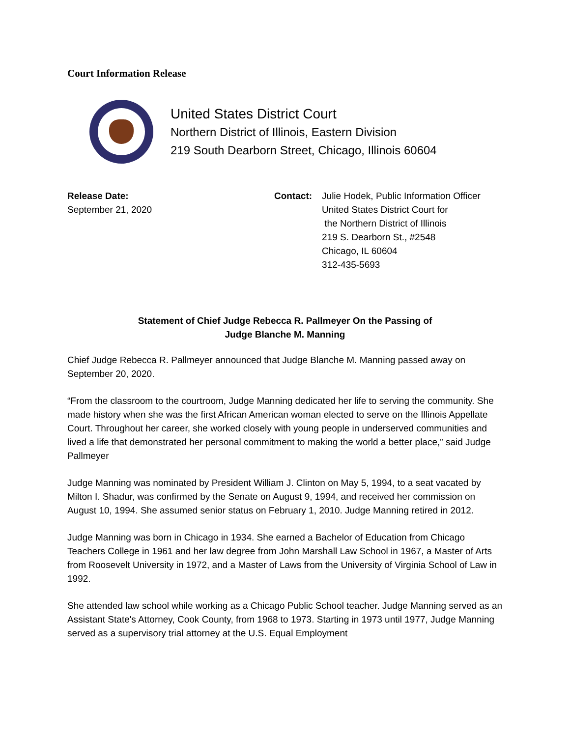Court Information Release
United States District Court
Northern District of Illinois, Eastern Division
219 South Dearborn Street, Chicago, Illinois 60604
Release Date:
September 21, 2020
Contact: Julie Hodek, Public Information Officer
United States District Court for
the Northern District of Illinois
219 S. Dearborn St., #2548
Chicago, IL 60604
312-435-5693
Statement of Chief Judge Rebecca R. Pallmeyer On the Passing of
Judge Blanche M. Manning
Chief Judge Rebecca R. Pallmeyer announced that Judge Blanche M. Manning passed away on September 20, 2020.
“From the classroom to the courtroom, Judge Manning dedicated her life to serving the community. She made history when she was the first African American woman elected to serve on the Illinois Appellate Court. Throughout her career, she worked closely with young people in underserved communities and lived a life that demonstrated her personal commitment to making the world a better place,” said Judge Pallmeyer
Judge Manning was nominated by President William J. Clinton on May 5, 1994, to a seat vacated by Milton I. Shadur, was confirmed by the Senate on August 9, 1994, and received her commission on August 10, 1994. She assumed senior status on February 1, 2010. Judge Manning retired in 2012.
Judge Manning was born in Chicago in 1934. She earned a Bachelor of Education from Chicago Teachers College in 1961 and her law degree from John Marshall Law School in 1967, a Master of Arts from Roosevelt University in 1972, and a Master of Laws from the University of Virginia School of Law in 1992.
She attended law school while working as a Chicago Public School teacher. Judge Manning served as an Assistant State's Attorney, Cook County, from 1968 to 1973. Starting in 1973 until 1977, Judge Manning served as a supervisory trial attorney at the U.S. Equal Employment